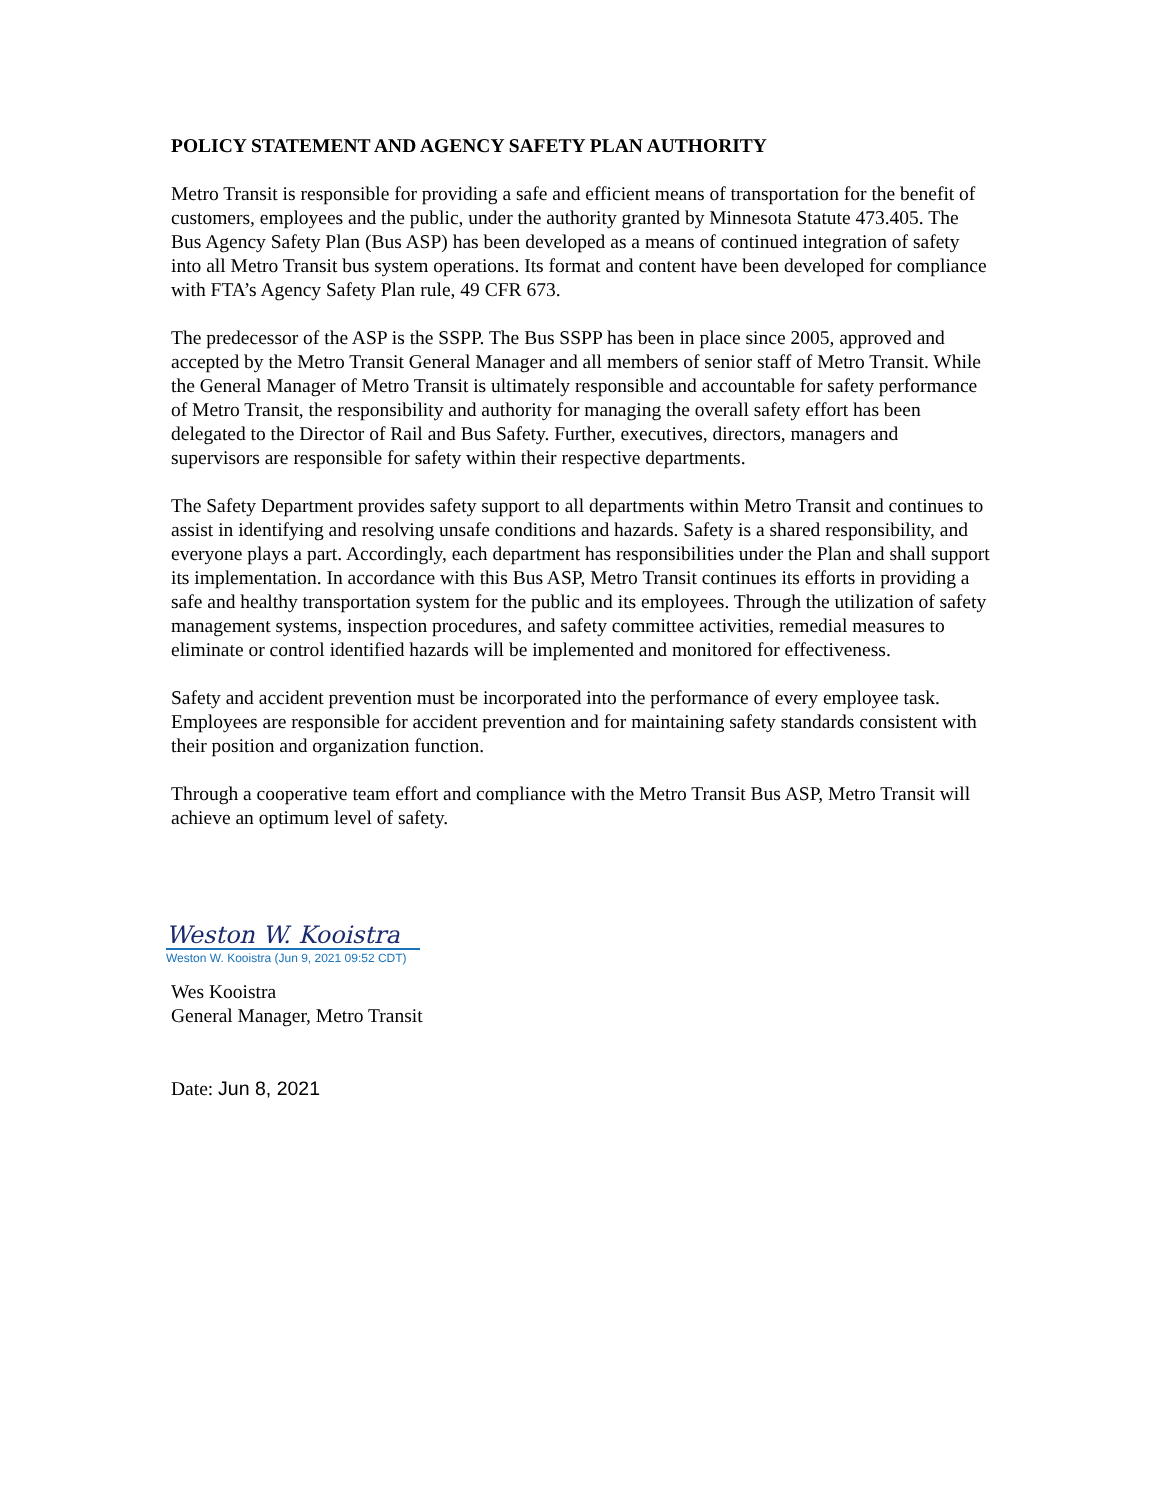POLICY STATEMENT AND AGENCY SAFETY PLAN AUTHORITY
Metro Transit is responsible for providing a safe and efficient means of transportation for the benefit of customers, employees and the public, under the authority granted by Minnesota Statute 473.405. The Bus Agency Safety Plan (Bus ASP) has been developed as a means of continued integration of safety into all Metro Transit bus system operations. Its format and content have been developed for compliance with FTA’s Agency Safety Plan rule, 49 CFR 673.
The predecessor of the ASP is the SSPP. The Bus SSPP has been in place since 2005, approved and accepted by the Metro Transit General Manager and all members of senior staff of Metro Transit. While the General Manager of Metro Transit is ultimately responsible and accountable for safety performance of Metro Transit, the responsibility and authority for managing the overall safety effort has been delegated to the Director of Rail and Bus Safety. Further, executives, directors, managers and supervisors are responsible for safety within their respective departments.
The Safety Department provides safety support to all departments within Metro Transit and continues to assist in identifying and resolving unsafe conditions and hazards. Safety is a shared responsibility, and everyone plays a part. Accordingly, each department has responsibilities under the Plan and shall support its implementation. In accordance with this Bus ASP, Metro Transit continues its efforts in providing a safe and healthy transportation system for the public and its employees. Through the utilization of safety management systems, inspection procedures, and safety committee activities, remedial measures to eliminate or control identified hazards will be implemented and monitored for effectiveness.
Safety and accident prevention must be incorporated into the performance of every employee task. Employees are responsible for accident prevention and for maintaining safety standards consistent with their position and organization function.
Through a cooperative team effort and compliance with the Metro Transit Bus ASP, Metro Transit will achieve an optimum level of safety.
Weston W. Kooistra
Weston W. Kooistra (Jun 9, 2021 09:52 CDT)
Wes Kooistra
General Manager, Metro Transit
Date: Jun 8, 2021